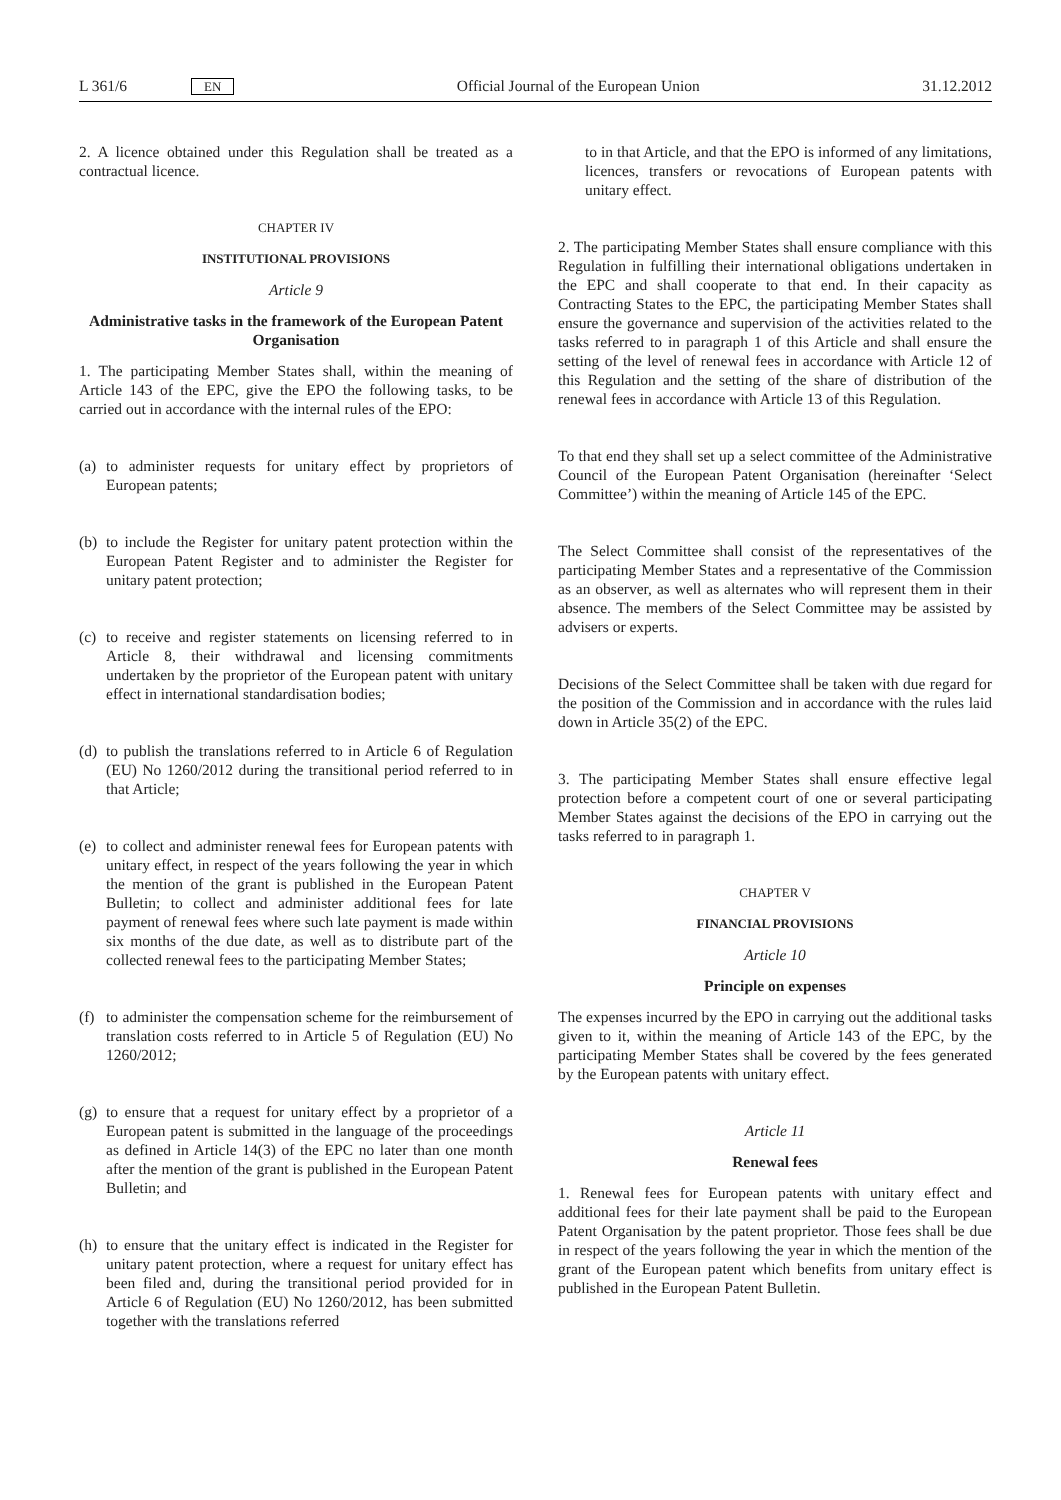L 361/6 EN Official Journal of the European Union 31.12.2012
2. A licence obtained under this Regulation shall be treated as a contractual licence.
CHAPTER IV
INSTITUTIONAL PROVISIONS
Article 9
Administrative tasks in the framework of the European Patent Organisation
1. The participating Member States shall, within the meaning of Article 143 of the EPC, give the EPO the following tasks, to be carried out in accordance with the internal rules of the EPO:
(a) to administer requests for unitary effect by proprietors of European patents;
(b) to include the Register for unitary patent protection within the European Patent Register and to administer the Register for unitary patent protection;
(c) to receive and register statements on licensing referred to in Article 8, their withdrawal and licensing commitments undertaken by the proprietor of the European patent with unitary effect in international standardisation bodies;
(d) to publish the translations referred to in Article 6 of Regulation (EU) No 1260/2012 during the transitional period referred to in that Article;
(e) to collect and administer renewal fees for European patents with unitary effect, in respect of the years following the year in which the mention of the grant is published in the European Patent Bulletin; to collect and administer additional fees for late payment of renewal fees where such late payment is made within six months of the due date, as well as to distribute part of the collected renewal fees to the participating Member States;
(f) to administer the compensation scheme for the reimbursement of translation costs referred to in Article 5 of Regulation (EU) No 1260/2012;
(g) to ensure that a request for unitary effect by a proprietor of a European patent is submitted in the language of the proceedings as defined in Article 14(3) of the EPC no later than one month after the mention of the grant is published in the European Patent Bulletin; and
(h) to ensure that the unitary effect is indicated in the Register for unitary patent protection, where a request for unitary effect has been filed and, during the transitional period provided for in Article 6 of Regulation (EU) No 1260/2012, has been submitted together with the translations referred
to in that Article, and that the EPO is informed of any limitations, licences, transfers or revocations of European patents with unitary effect.
2. The participating Member States shall ensure compliance with this Regulation in fulfilling their international obligations undertaken in the EPC and shall cooperate to that end. In their capacity as Contracting States to the EPC, the participating Member States shall ensure the governance and supervision of the activities related to the tasks referred to in paragraph 1 of this Article and shall ensure the setting of the level of renewal fees in accordance with Article 12 of this Regulation and the setting of the share of distribution of the renewal fees in accordance with Article 13 of this Regulation.
To that end they shall set up a select committee of the Administrative Council of the European Patent Organisation (hereinafter ‘Select Committee’) within the meaning of Article 145 of the EPC.
The Select Committee shall consist of the representatives of the participating Member States and a representative of the Commission as an observer, as well as alternates who will represent them in their absence. The members of the Select Committee may be assisted by advisers or experts.
Decisions of the Select Committee shall be taken with due regard for the position of the Commission and in accordance with the rules laid down in Article 35(2) of the EPC.
3. The participating Member States shall ensure effective legal protection before a competent court of one or several participating Member States against the decisions of the EPO in carrying out the tasks referred to in paragraph 1.
CHAPTER V
FINANCIAL PROVISIONS
Article 10
Principle on expenses
The expenses incurred by the EPO in carrying out the additional tasks given to it, within the meaning of Article 143 of the EPC, by the participating Member States shall be covered by the fees generated by the European patents with unitary effect.
Article 11
Renewal fees
1. Renewal fees for European patents with unitary effect and additional fees for their late payment shall be paid to the European Patent Organisation by the patent proprietor. Those fees shall be due in respect of the years following the year in which the mention of the grant of the European patent which benefits from unitary effect is published in the European Patent Bulletin.